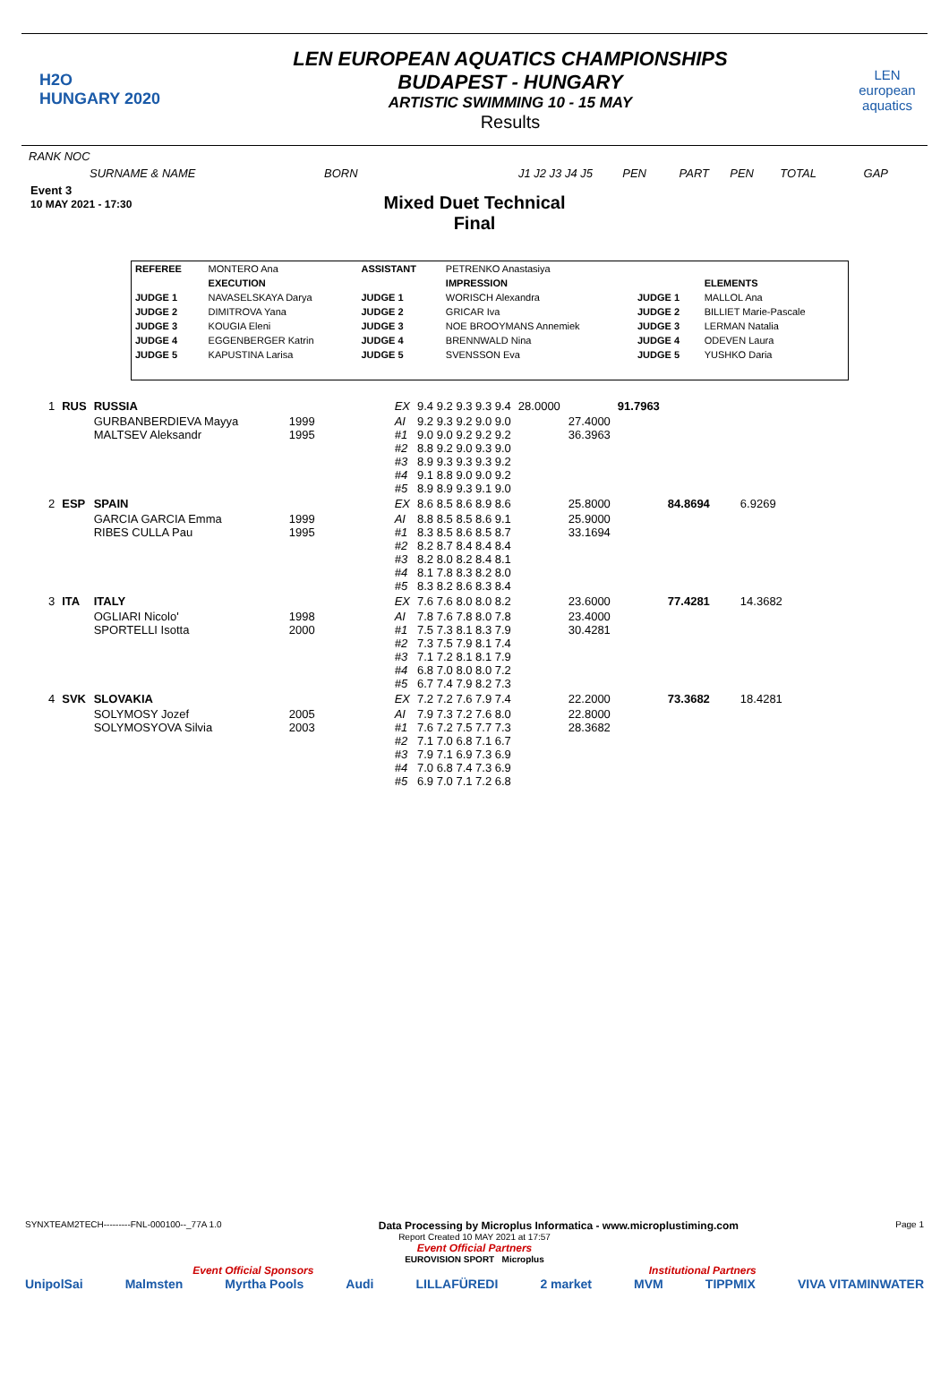H2O
HUNGARY 2020
LEN EUROPEAN AQUATICS CHAMPIONSHIPS
BUDAPEST - HUNGARY
ARTISTIC SWIMMING 10 - 15 MAY
Results
LEN european aquatics
RANK NOC
SURNAME & NAME BORN J1 J2 J3 J4 J5 PEN PART PEN TOTAL GAP
Event 3
10 MAY 2021 - 17:30
Mixed Duet Technical
Final
| REFEREE | MONTERO Ana | ASSISTANT | PETRENKO Anastasiya | | |
| | EXECUTION | | IMPRESSION | | ELEMENTS |
| JUDGE 1 | NAVASELSKAYA Darya | JUDGE 1 | WORISCH Alexandra | JUDGE 1 | MALLOL Ana |
| JUDGE 2 | DIMITROVA Yana | JUDGE 2 | GRICAR Iva | JUDGE 2 | BILLIET Marie-Pascale |
| JUDGE 3 | KOUGIA Eleni | JUDGE 3 | NOE BROOYMANS Annemiek | JUDGE 3 | LERMAN Natalia |
| JUDGE 4 | EGGENBERGER Katrin | JUDGE 4 | BRENNWALD Nina | JUDGE 4 | ODEVEN Laura |
| JUDGE 5 | KAPUSTINA Larisa | JUDGE 5 | SVENSSON Eva | JUDGE 5 | YUSHKO Daria |
| 1 | RUS | RUSSIA | | EX | 9.4 9.2 9.3 9.3 9.4 | 28.0000 | 91.7963 | |
| | | GURBANBERDIEVA Mayya MALTSEV Aleksandr | 1999 1995 | AI #1 #2 #3 #4 #5 | 9.2 9.3 9.2 9.0 9.0 9.0 9.0 9.2 9.2 9.2 8.8 9.2 9.0 9.3 9.0 8.9 9.3 9.3 9.3 9.2 9.1 8.8 9.0 9.0 9.2 8.9 8.9 9.3 9.1 9.0 | 27.4000 36.3963 | | |
| 2 | ESP | SPAIN | | EX | 8.6 8.5 8.6 8.9 8.6 | 25.8000 | 84.8694 | 6.9269 |
| | | GARCIA GARCIA Emma RIBES CULLA Pau | 1999 1995 | AI #1 #2 #3 #4 #5 | 8.8 8.5 8.5 8.6 9.1 8.3 8.5 8.6 8.5 8.7 8.2 8.7 8.4 8.4 8.4 8.2 8.0 8.2 8.4 8.1 8.1 7.8 8.3 8.2 8.0 8.3 8.2 8.6 8.3 8.4 | 25.9000 33.1694 | | |
| 3 | ITA | ITALY | | EX | 7.6 7.6 8.0 8.0 8.2 | 23.6000 | 77.4281 | 14.3682 |
| | | OGLIARI Nicolo' SPORTELLI Isotta | 1998 2000 | AI #1 #2 #3 #4 #5 | 7.8 7.6 7.8 8.0 7.8 7.5 7.3 8.1 8.3 7.9 7.3 7.5 7.9 8.1 7.4 7.1 7.2 8.1 8.1 7.9 6.8 7.0 8.0 8.0 7.2 6.7 7.4 7.9 8.2 7.3 | 23.4000 30.4281 | | |
| 4 | SVK | SLOVAKIA | | EX | 7.2 7.2 7.6 7.9 7.4 | 22.2000 | 73.3682 | 18.4281 |
| | | SOLYMOSY Jozef SOLYMOSYOVA Silvia | 2005 2003 | AI #1 #2 #3 #4 #5 | 7.9 7.3 7.2 7.6 8.0 7.6 7.2 7.5 7.7 7.3 7.1 7.0 6.8 7.1 6.7 7.9 7.1 6.9 7.3 6.9 7.0 6.8 7.4 7.3 6.9 6.9 7.0 7.1 7.2 6.8 | 22.8000 28.3682 | | |
SYNXTEAM2TECH---------FNL-000100--_77A 1.0 Data Processing by Microplus Informatica - www.microplustiming.com Page 1
Report Created 10 MAY 2021 at 17:57
Event Official Partners
EUROVISION SPORT Microplus
Event Official Sponsors Institutional Partners
UnipolSai Malmsten Myrtha Pools Audi LILLAFÜREDI 2 market MVM TIPPMIX VIVA VITAMINWATER